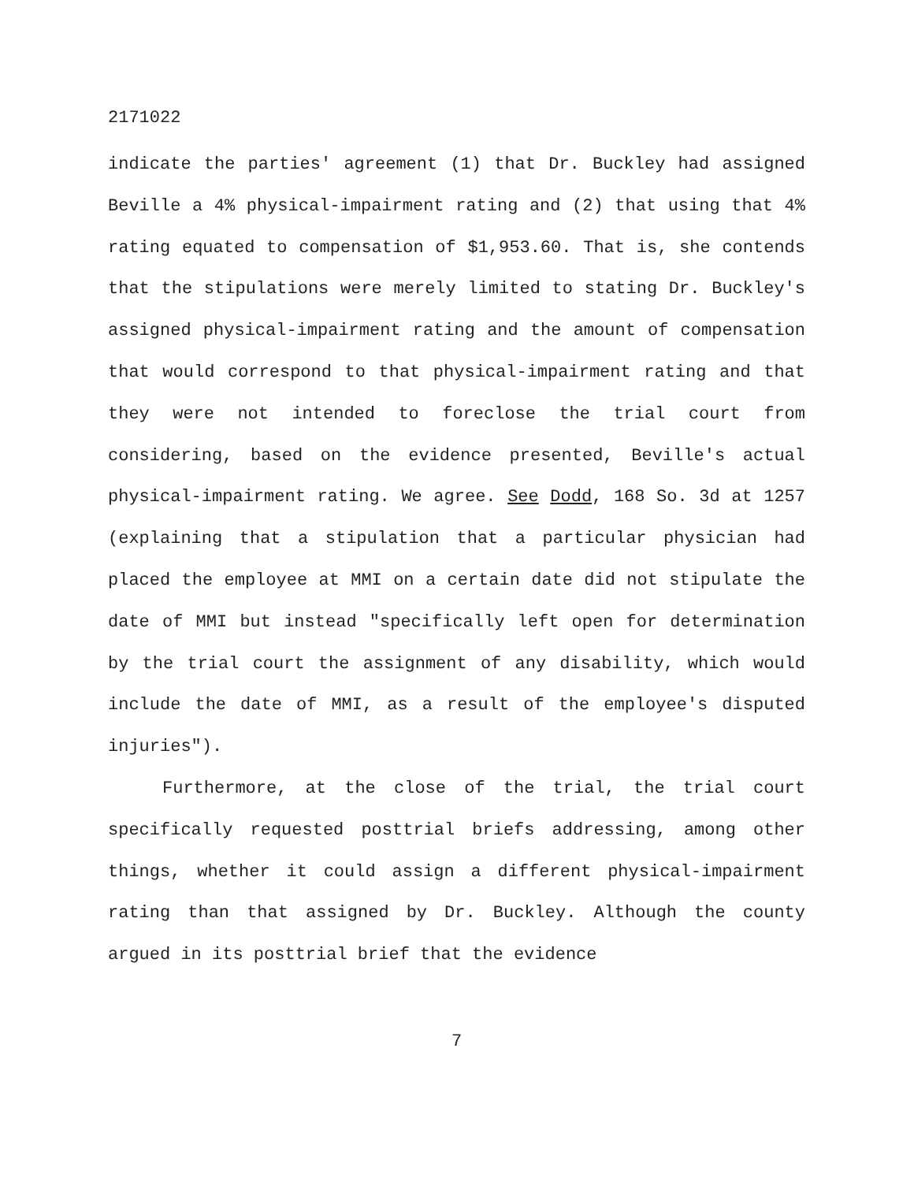2171022
indicate the parties' agreement (1) that Dr. Buckley had assigned Beville a 4% physical-impairment rating and (2) that using that 4% rating equated to compensation of $1,953.60. That is, she contends that the stipulations were merely limited to stating Dr. Buckley's assigned physical-impairment rating and the amount of compensation that would correspond to that physical-impairment rating and that they were not intended to foreclose the trial court from considering, based on the evidence presented, Beville's actual physical-impairment rating. We agree. See Dodd, 168 So. 3d at 1257 (explaining that a stipulation that a particular physician had placed the employee at MMI on a certain date did not stipulate the date of MMI but instead "specifically left open for determination by the trial court the assignment of any disability, which would include the date of MMI, as a result of the employee's disputed injuries").
Furthermore, at the close of the trial, the trial court specifically requested posttrial briefs addressing, among other things, whether it could assign a different physical-impairment rating than that assigned by Dr. Buckley. Although the county argued in its posttrial brief that the evidence
7